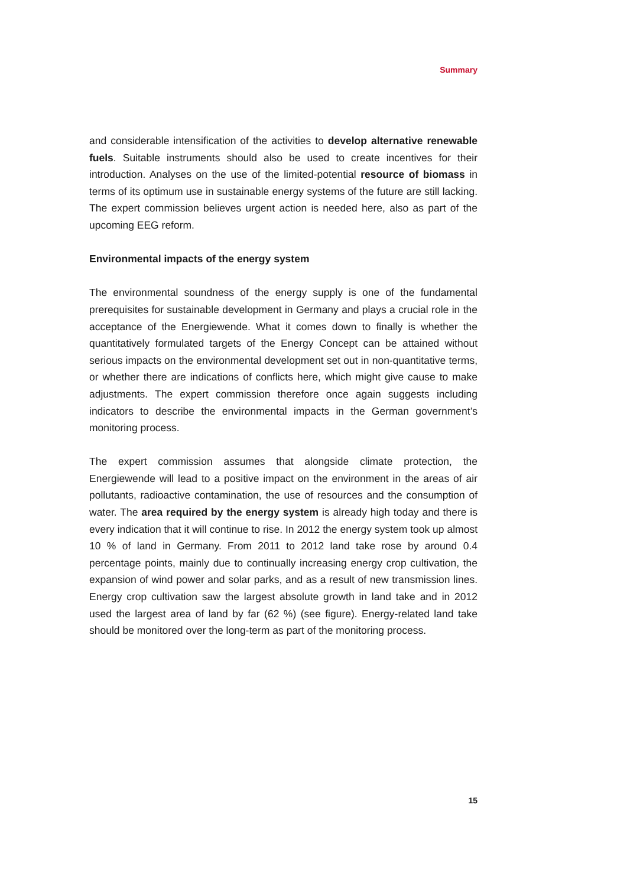Summary
and considerable intensification of the activities to develop alternative renewable fuels. Suitable instruments should also be used to create incentives for their introduction. Analyses on the use of the limited-potential resource of biomass in terms of its optimum use in sustainable energy systems of the future are still lacking. The expert commission believes urgent action is needed here, also as part of the upcoming EEG reform.
Environmental impacts of the energy system
The environmental soundness of the energy supply is one of the fundamental prerequisites for sustainable development in Germany and plays a crucial role in the acceptance of the Energiewende. What it comes down to finally is whether the quantitatively formulated targets of the Energy Concept can be attained without serious impacts on the environmental development set out in non-quantitative terms, or whether there are indications of conflicts here, which might give cause to make adjustments. The expert commission therefore once again suggests including indicators to describe the environmental impacts in the German government’s monitoring process.
The expert commission assumes that alongside climate protection, the Energiewende will lead to a positive impact on the environment in the areas of air pollutants, radioactive contamination, the use of resources and the consumption of water. The area required by the energy system is already high today and there is every indication that it will continue to rise. In 2012 the energy system took up almost 10 % of land in Germany. From 2011 to 2012 land take rose by around 0.4 percentage points, mainly due to continually increasing energy crop cultivation, the expansion of wind power and solar parks, and as a result of new transmission lines. Energy crop cultivation saw the largest absolute growth in land take and in 2012 used the largest area of land by far (62 %) (see figure). Energy-related land take should be monitored over the long-term as part of the monitoring process.
15